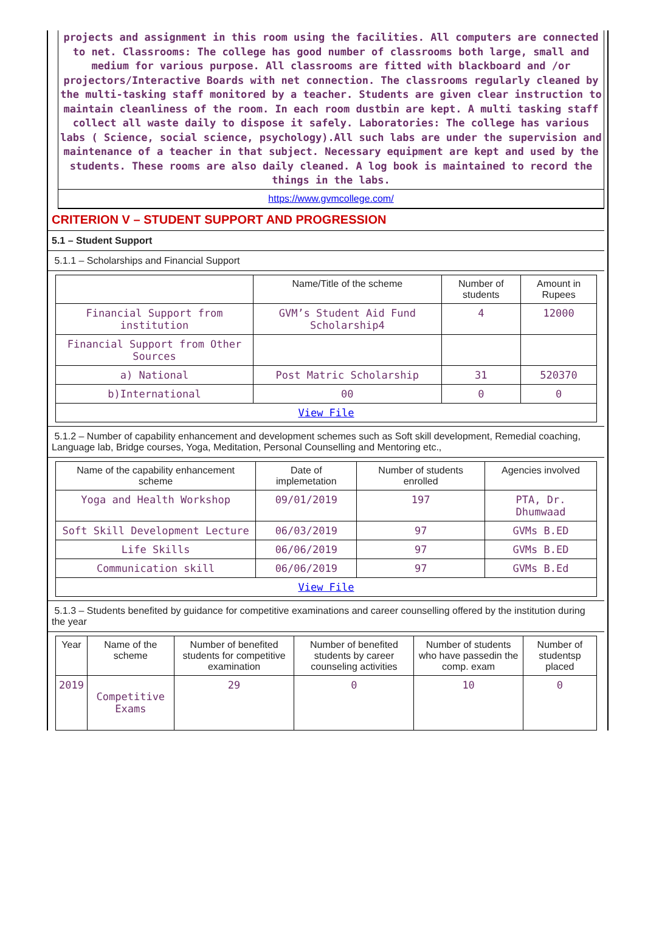projects and assignment in this room using the facilities. All computers are connected to net. Classrooms: The college has good number of classrooms both large, small and medium for various purpose. All classrooms are fitted with blackboard and /or projectors/Interactive Boards with net connection. The classrooms regularly cleaned by the multi-tasking staff monitored by a teacher. Students are given clear instruction to maintain cleanliness of the room. In each room dustbin are kept. A multi tasking staff collect all waste daily to dispose it safely. Laboratories: The college has various labs ( Science, social science, psychology).All such labs are under the supervision and maintenance of a teacher in that subject. Necessary equipment are kept and used by the students. These rooms are also daily cleaned. A log book is maintained to record the things in the labs.
https://www.gvmcollege.com/
CRITERION V – STUDENT SUPPORT AND PROGRESSION
5.1 – Student Support
5.1.1 – Scholarships and Financial Support
| | Name/Title of the scheme | Number of students | Amount in Rupees |
| --- | --- | --- | --- |
| Financial Support from institution | GVM’s Student Aid Fund Scholarship4 | 4 | 12000 |
| Financial Support from Other Sources | | | |
| a) National | Post Matric Scholarship | 31 | 520370 |
| b)International | 00 | 0 | 0 |
| View File | | | |
5.1.2 – Number of capability enhancement and development schemes such as Soft skill development, Remedial coaching, Language lab, Bridge courses, Yoga, Meditation, Personal Counselling and Mentoring etc.,
| Name of the capability enhancement scheme | Date of implemetation | Number of students enrolled | Agencies involved |
| --- | --- | --- | --- |
| Yoga and Health Workshop | 09/01/2019 | 197 | PTA, Dr. Dhumwaad |
| Soft Skill Development Lecture | 06/03/2019 | 97 | GVMs B.ED |
| Life Skills | 06/06/2019 | 97 | GVMs B.ED |
| Communication skill | 06/06/2019 | 97 | GVMs B.Ed |
| View File | | | |
5.1.3 – Students benefited by guidance for competitive examinations and career counselling offered by the institution during the year
| Year | Name of the scheme | Number of benefited students for competitive examination | Number of benefited students by career counseling activities | Number of students who have passedin the comp. exam | Number of studentsp placed |
| --- | --- | --- | --- | --- | --- |
| 2019 | Competitive Exams | 29 | 0 | 10 | 0 |